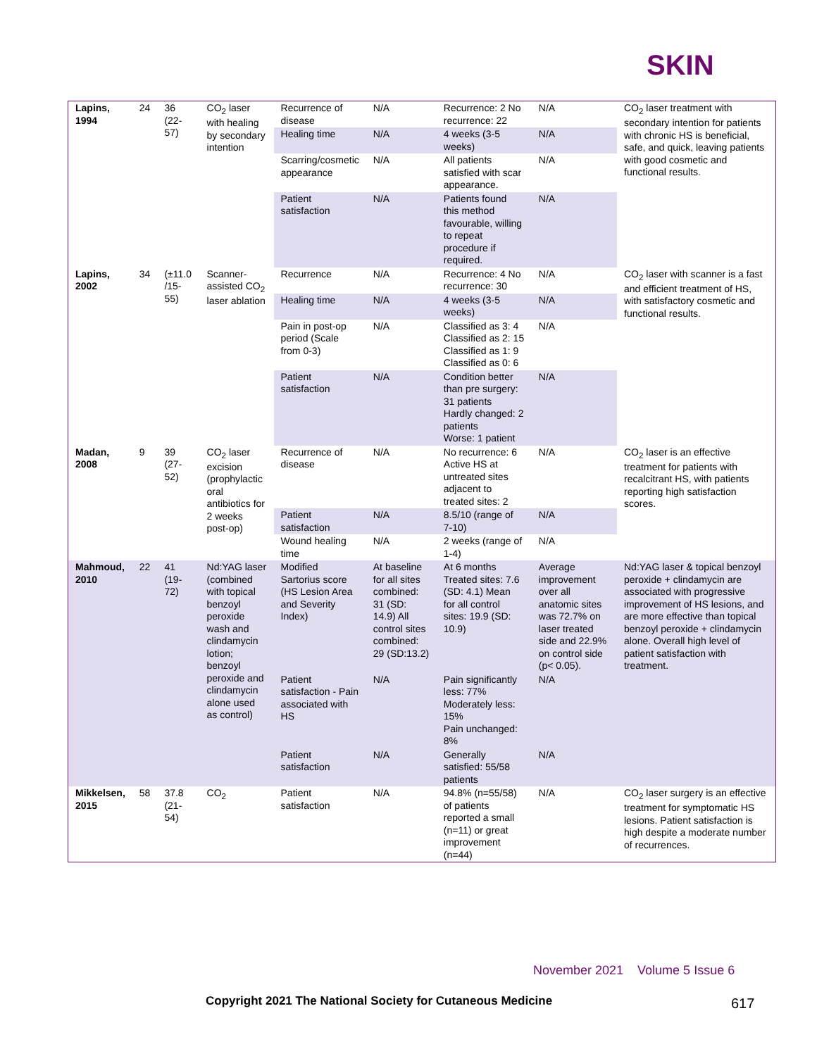SKIN
| Lapins, 1994 | 24 | 36 (22-57) | CO<sub>2</sub> laser with healing by secondary intention | Recurrence of disease | N/A | Recurrence: 2 No recurrence: 22 | N/A | CO<sub>2</sub> laser treatment with secondary intention for patients with chronic HS is beneficial, safe, and quick, leaving patients with good cosmetic and functional results. |
| | | | | Healing time | N/A | 4 weeks (3-5 weeks) | N/A | |
| | | | | Scarring/cosmetic appearance | N/A | All patients satisfied with scar appearance. | N/A | |
| | | | | Patient satisfaction | N/A | Patients found this method favourable, willing to repeat procedure if required. | N/A | |
| Lapins, 2002 | 34 | (±11.0 /15-55) | Scanner-assisted CO<sub>2</sub> laser ablation | Recurrence | N/A | Recurrence: 4 No recurrence: 30 | N/A | CO<sub>2</sub> laser with scanner is a fast and efficient treatment of HS, with satisfactory cosmetic and functional results. |
| | | | | Healing time | N/A | 4 weeks (3-5 weeks) | N/A | |
| | | | | Pain in post-op period (Scale from 0-3) | N/A | Classified as 3: 4 Classified as 2: 15 Classified as 1: 9 Classified as 0: 6 | N/A | |
| | | | | Patient satisfaction | N/A | Condition better than pre surgery: 31 patients Hardly changed: 2 patients Worse: 1 patient | N/A | |
| Madan, 2008 | 9 | 39 (27-52) | CO<sub>2</sub> laser excision (prophylactic oral antibiotics for 2 weeks post-op) | Recurrence of disease | N/A | No recurrence: 6 Active HS at untreated sites adjacent to treated sites: 2 | N/A | CO<sub>2</sub> laser is an effective treatment for patients with recalcitrant HS, with patients reporting high satisfaction scores. |
| | | | | Patient satisfaction | N/A | 8.5/10 (range of 7-10) | N/A | |
| | | | | Wound healing time | N/A | 2 weeks (range of 1-4) | N/A | |
| Mahmoud, 2010 | 22 | 41 (19-72) | Nd:YAG laser (combined with topical benzoyl peroxide wash and clindamycin lotion; benzoyl peroxide and clindamycin alone used as control) | Modified Sartorius score (HS Lesion Area and Severity Index) | At baseline for all sites combined: 31 (SD: 14.9) All control sites combined: 29 (SD:13.2) | At 6 months Treated sites: 7.6 (SD: 4.1) Mean for all control sites: 19.9 (SD: 10.9) | Average improvement over all anatomic sites was 72.7% on laser treated side and 22.9% on control side (p< 0.05). | Nd:YAG laser & topical benzoyl peroxide + clindamycin are associated with progressive improvement of HS lesions, and are more effective than topical benzoyl peroxide + clindamycin alone. Overall high level of patient satisfaction with treatment. |
| | | | | Patient satisfaction - Pain associated with HS | N/A | Pain significantly less: 77% Moderately less: 15% Pain unchanged: 8% | N/A | |
| | | | | Patient satisfaction | N/A | Generally satisfied: 55/58 patients | N/A | |
| Mikkelsen, 2015 | 58 | 37.8 (21-54) | CO<sub>2</sub> | Patient satisfaction | N/A | 94.8% (n=55/58) of patients reported a small (n=11) or great improvement (n=44) | N/A | CO<sub>2</sub> laser surgery is an effective treatment for symptomatic HS lesions. Patient satisfaction is high despite a moderate number of recurrences. |
November 2021 Volume 5 Issue 6
Copyright 2021 The National Society for Cutaneous Medicine
617